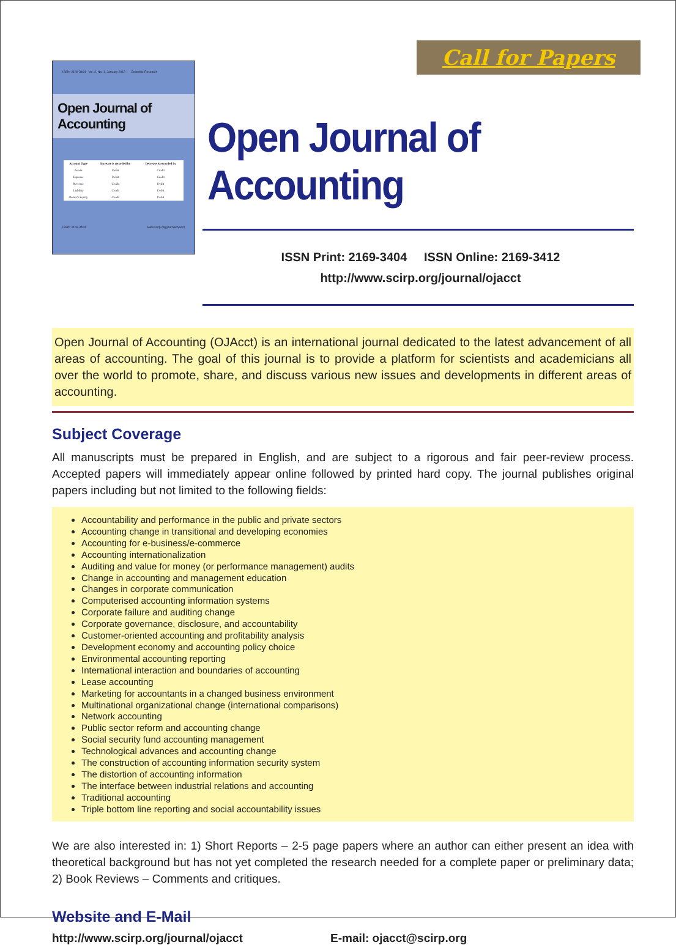ISSN: 2169-3404 Vol. 2, No. 1, January 2013 Scientific Research
Open Journal of Accounting
| Account Type | Increase is recorded by | Decrease is recorded by |
| --- | --- | --- |
| Assets | Debit | Credit |
| Expense | Debit | Credit |
| Revenue | Credit | Debit |
| Liability | Credit | Debit |
| Owner's Equity | Credit | Debit |
ISSN: 2169-3404 www.scirp.org/journal/ojacct
Call for Papers
Open Journal of Accounting
ISSN Print: 2169-3404 ISSN Online: 2169-3412
http://www.scirp.org/journal/ojacct
Open Journal of Accounting (OJAcct) is an international journal dedicated to the latest advancement of all areas of accounting. The goal of this journal is to provide a platform for scientists and academicians all over the world to promote, share, and discuss various new issues and developments in different areas of accounting.
Subject Coverage
All manuscripts must be prepared in English, and are subject to a rigorous and fair peer-review process. Accepted papers will immediately appear online followed by printed hard copy. The journal publishes original papers including but not limited to the following fields:
Accountability and performance in the public and private sectors
Accounting change in transitional and developing economies
Accounting for e-business/e-commerce
Accounting internationalization
Auditing and value for money (or performance management) audits
Change in accounting and management education
Changes in corporate communication
Computerised accounting information systems
Corporate failure and auditing change
Corporate governance, disclosure, and accountability
Customer-oriented accounting and profitability analysis
Development economy and accounting policy choice
Environmental accounting reporting
International interaction and boundaries of accounting
Lease accounting
Marketing for accountants in a changed business environment
Multinational organizational change (international comparisons)
Network accounting
Public sector reform and accounting change
Social security fund accounting management
Technological advances and accounting change
The construction of accounting information security system
The distortion of accounting information
The interface between industrial relations and accounting
Traditional accounting
Triple bottom line reporting and social accountability issues
We are also interested in: 1) Short Reports – 2-5 page papers where an author can either present an idea with theoretical background but has not yet completed the research needed for a complete paper or preliminary data; 2) Book Reviews – Comments and critiques.
Website and E-Mail
http://www.scirp.org/journal/ojacct E-mail: ojacct@scirp.org